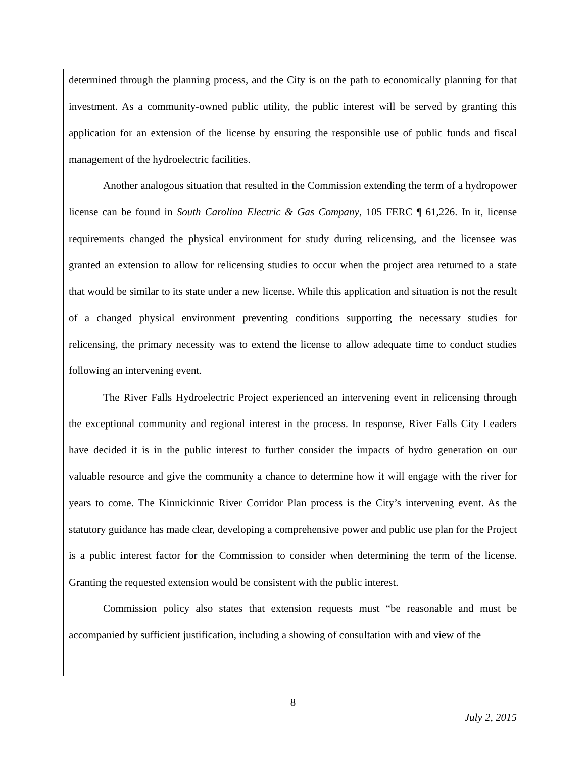determined through the planning process, and the City is on the path to economically planning for that investment. As a community-owned public utility, the public interest will be served by granting this application for an extension of the license by ensuring the responsible use of public funds and fiscal management of the hydroelectric facilities.
Another analogous situation that resulted in the Commission extending the term of a hydropower license can be found in South Carolina Electric & Gas Company, 105 FERC ¶ 61,226. In it, license requirements changed the physical environment for study during relicensing, and the licensee was granted an extension to allow for relicensing studies to occur when the project area returned to a state that would be similar to its state under a new license. While this application and situation is not the result of a changed physical environment preventing conditions supporting the necessary studies for relicensing, the primary necessity was to extend the license to allow adequate time to conduct studies following an intervening event.
The River Falls Hydroelectric Project experienced an intervening event in relicensing through the exceptional community and regional interest in the process. In response, River Falls City Leaders have decided it is in the public interest to further consider the impacts of hydro generation on our valuable resource and give the community a chance to determine how it will engage with the river for years to come. The Kinnickinnic River Corridor Plan process is the City’s intervening event. As the statutory guidance has made clear, developing a comprehensive power and public use plan for the Project is a public interest factor for the Commission to consider when determining the term of the license. Granting the requested extension would be consistent with the public interest.
Commission policy also states that extension requests must “be reasonable and must be accompanied by sufficient justification, including a showing of consultation with and view of the
8
July 2, 2015